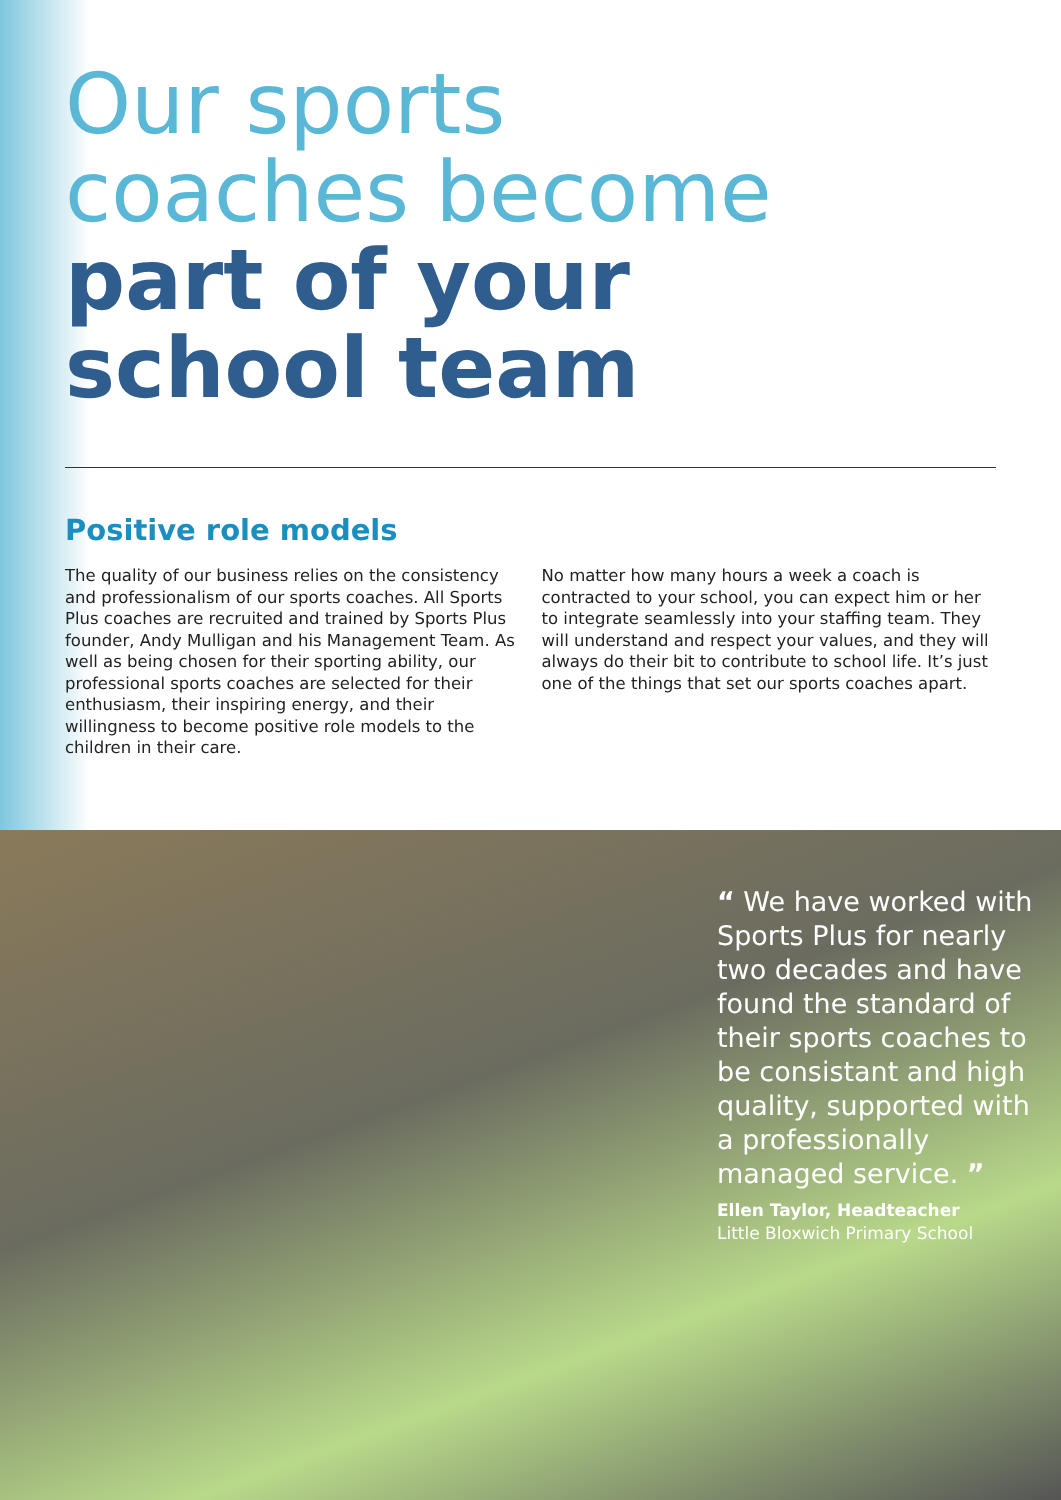Our sports
coaches become
part of your
school team
Positive role models
The quality of our business relies on the consistency and professionalism of our sports coaches. All Sports Plus coaches are recruited and trained by Sports Plus founder, Andy Mulligan and his Management Team. As well as being chosen for their sporting ability, our professional sports coaches are selected for their enthusiasm, their inspiring energy, and their willingness to become positive role models to the children in their care.
No matter how many hours a week a coach is contracted to your school, you can expect him or her to integrate seamlessly into your staffing team. They will understand and respect your values, and they will always do their bit to contribute to school life. It’s just one of the things that set our sports coaches apart.
“ We have worked with Sports Plus for nearly two decades and have found the standard of their sports coaches to be consistant and high quality, supported with a professionally managed service. ”
Ellen Taylor, Headteacher
Little Bloxwich Primary School